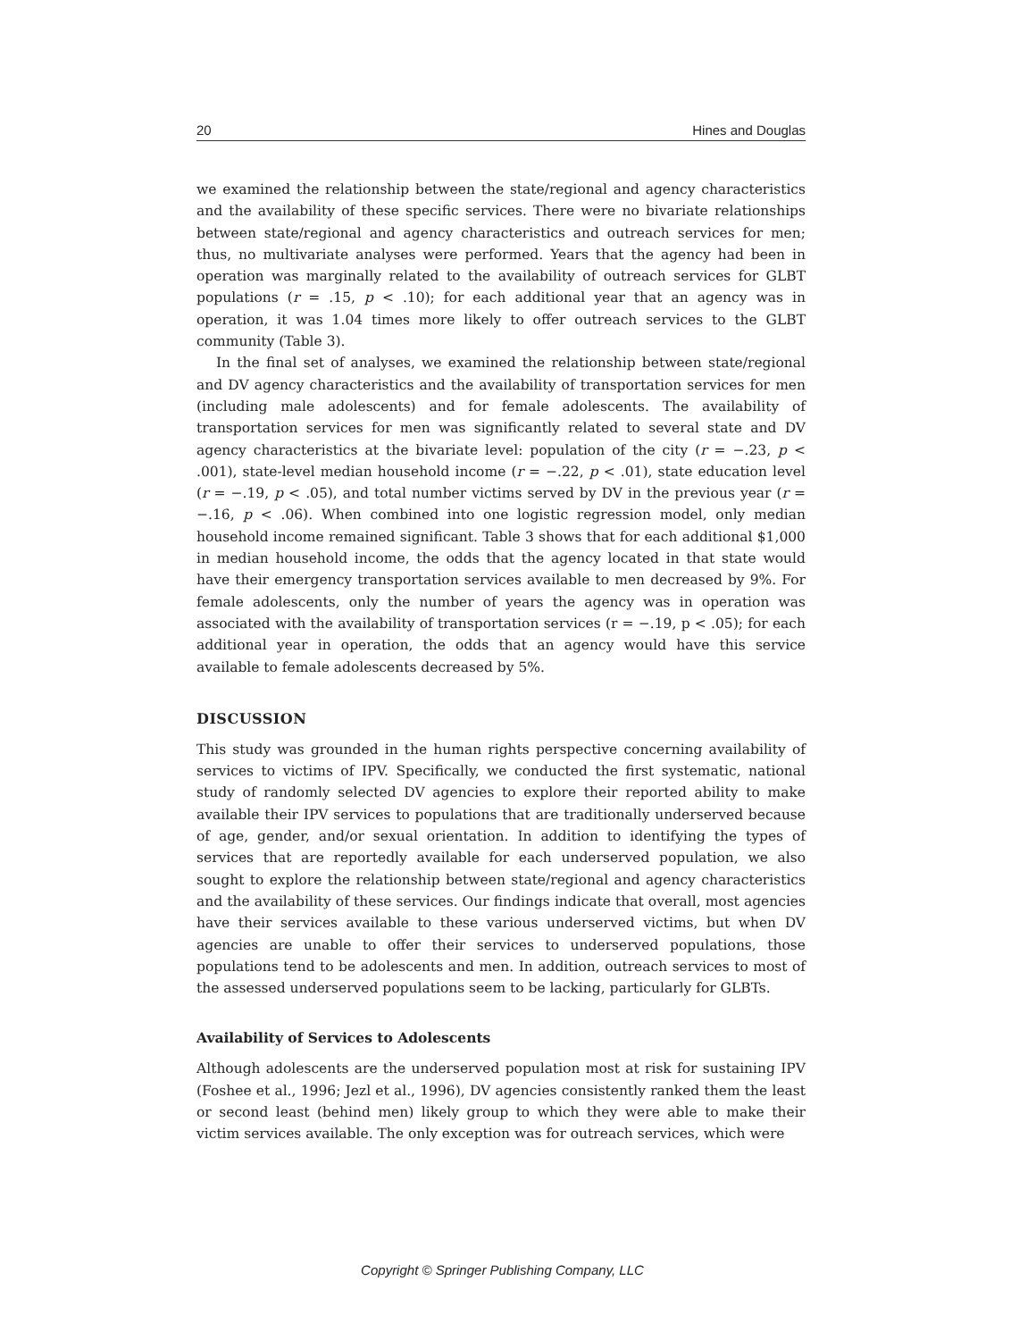20 Hines and Douglas
we examined the relationship between the state/regional and agency characteristics and the availability of these specific services. There were no bivariate relationships between state/regional and agency characteristics and outreach services for men; thus, no multivariate analyses were performed. Years that the agency had been in operation was marginally related to the availability of outreach services for GLBT populations (r = .15, p < .10); for each additional year that an agency was in operation, it was 1.04 times more likely to offer outreach services to the GLBT community (Table 3).
In the final set of analyses, we examined the relationship between state/regional and DV agency characteristics and the availability of transportation services for men (including male adolescents) and for female adolescents. The availability of transportation services for men was significantly related to several state and DV agency characteristics at the bivariate level: population of the city (r = −.23, p < .001), state-level median household income (r = −.22, p < .01), state education level (r = −.19, p < .05), and total number victims served by DV in the previous year (r = −.16, p < .06). When combined into one logistic regression model, only median household income remained significant. Table 3 shows that for each additional $1,000 in median household income, the odds that the agency located in that state would have their emergency transportation services available to men decreased by 9%. For female adolescents, only the number of years the agency was in operation was associated with the availability of transportation services (r = −.19, p < .05); for each additional year in operation, the odds that an agency would have this service available to female adolescents decreased by 5%.
DISCUSSION
This study was grounded in the human rights perspective concerning availability of services to victims of IPV. Specifically, we conducted the first systematic, national study of randomly selected DV agencies to explore their reported ability to make available their IPV services to populations that are traditionally underserved because of age, gender, and/or sexual orientation. In addition to identifying the types of services that are reportedly available for each underserved population, we also sought to explore the relationship between state/regional and agency characteristics and the availability of these services. Our findings indicate that overall, most agencies have their services available to these various underserved victims, but when DV agencies are unable to offer their services to underserved populations, those populations tend to be adolescents and men. In addition, outreach services to most of the assessed underserved populations seem to be lacking, particularly for GLBTs.
Availability of Services to Adolescents
Although adolescents are the underserved population most at risk for sustaining IPV (Foshee et al., 1996; Jezl et al., 1996), DV agencies consistently ranked them the least or second least (behind men) likely group to which they were able to make their victim services available. The only exception was for outreach services, which were
Copyright © Springer Publishing Company, LLC